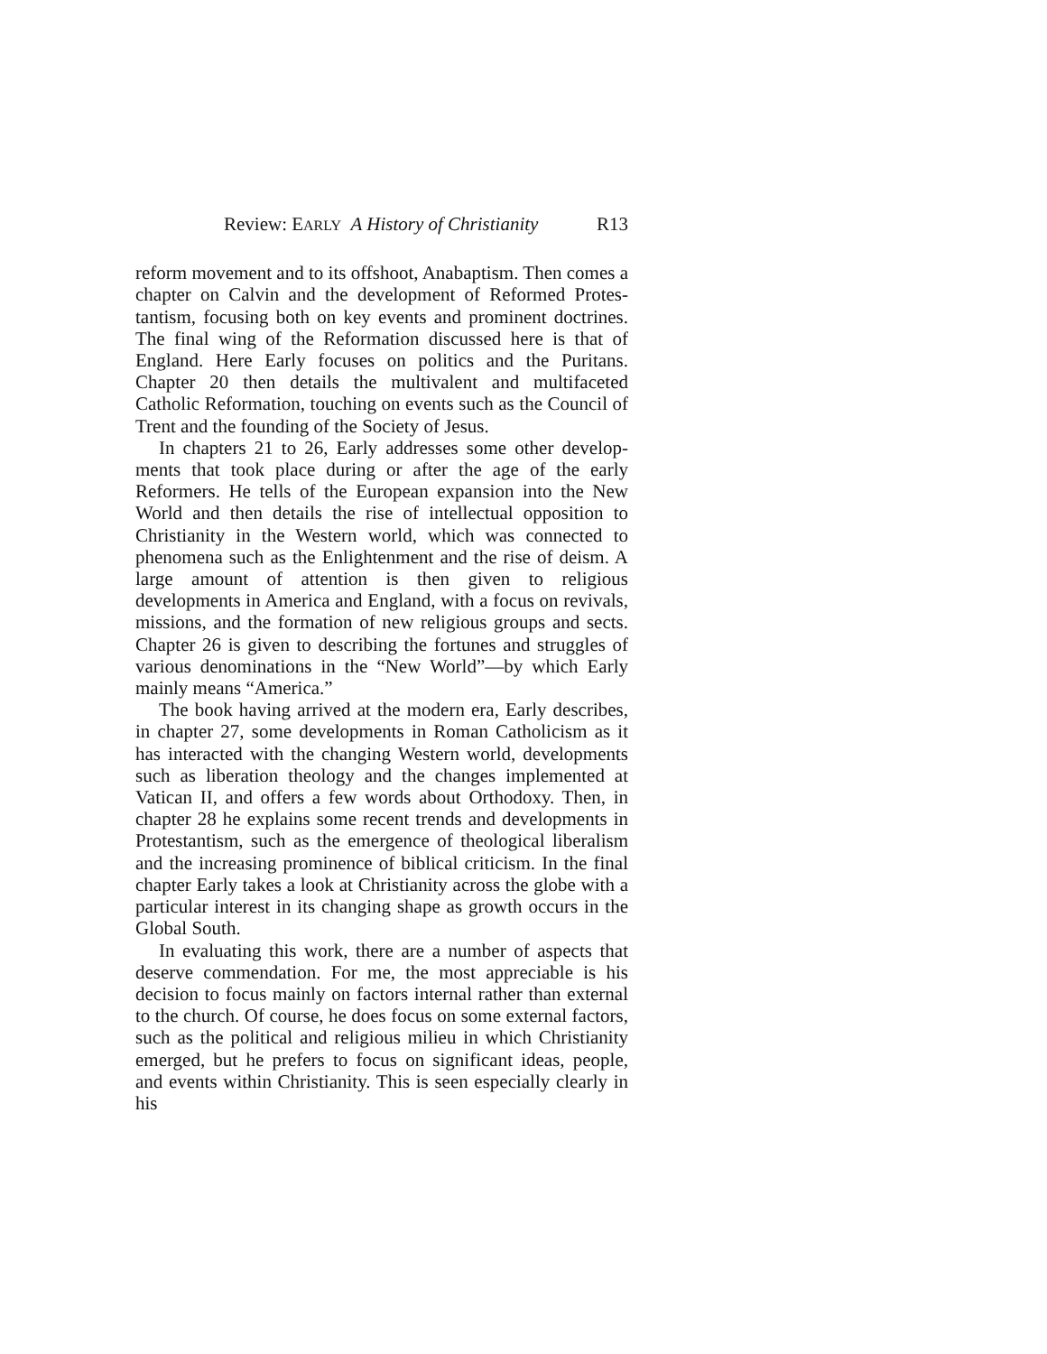Review: EARLY A History of Christianity R13
reform movement and to its offshoot, Anabaptism. Then comes a chapter on Calvin and the development of Reformed Protes­tantism, focusing both on key events and prominent doctrines. The final wing of the Reformation discussed here is that of England. Here Early focuses on politics and the Puritans. Chapter 20 then details the multivalent and multifaceted Catholic Reformation, touching on events such as the Council of Trent and the founding of the Society of Jesus.
In chapters 21 to 26, Early addresses some other develop­ments that took place during or after the age of the early Reformers. He tells of the European expansion into the New World and then details the rise of intellectual opposition to Christianity in the Western world, which was connected to phenomena such as the Enlightenment and the rise of deism. A large amount of attention is then given to religious developments in America and England, with a focus on revivals, missions, and the formation of new religious groups and sects. Chapter 26 is given to describing the fortunes and struggles of various denom­inations in the “New World”—by which Early mainly means “America.”
The book having arrived at the modern era, Early describes, in chapter 27, some developments in Roman Catholicism as it has interacted with the changing Western world, developments such as liberation theology and the changes implemented at Vatican II, and offers a few words about Orthodoxy. Then, in chapter 28 he explains some recent trends and developments in Protestantism, such as the emergence of theological liberalism and the increasing prominence of biblical criticism. In the final chapter Early takes a look at Christianity across the globe with a particular interest in its changing shape as growth occurs in the Global South.
In evaluating this work, there are a number of aspects that deserve commendation. For me, the most appreciable is his decision to focus mainly on factors internal rather than external to the church. Of course, he does focus on some external factors, such as the political and religious milieu in which Christianity emerged, but he prefers to focus on significant ideas, people, and events within Christianity. This is seen especially clearly in his